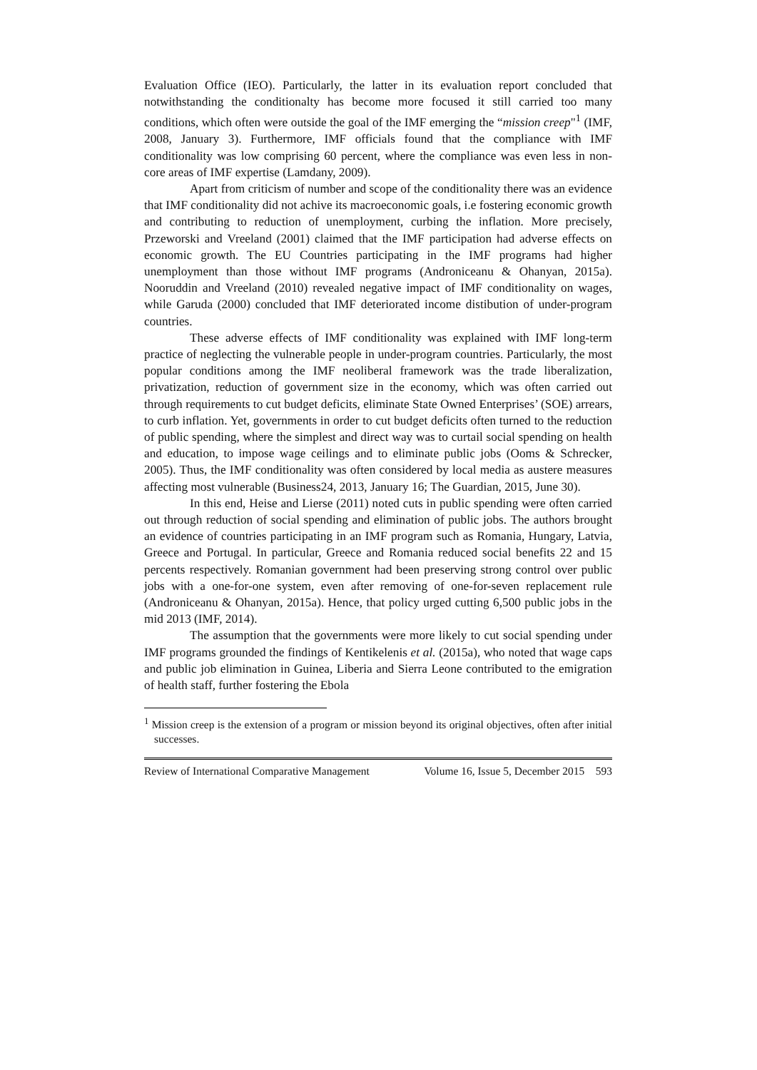Evaluation Office (IEO). Particularly, the latter in its evaluation report concluded that notwithstanding the conditionalty has become more focused it still carried too many conditions, which often were outside the goal of the IMF emerging the “mission creep"<sup>1</sup> (IMF, 2008, January 3). Furthermore, IMF officials found that the compliance with IMF conditionality was low comprising 60 percent, where the compliance was even less in non-core areas of IMF expertise (Lamdany, 2009).
Apart from criticism of number and scope of the conditionality there was an evidence that IMF conditionality did not achive its macroeconomic goals, i.e fostering economic growth and contributing to reduction of unemployment, curbing the inflation. More precisely, Przeworski and Vreeland (2001) claimed that the IMF participation had adverse effects on economic growth. The EU Countries participating in the IMF programs had higher unemployment than those without IMF programs (Androniceanu & Ohanyan, 2015a). Nooruddin and Vreeland (2010) revealed negative impact of IMF conditionality on wages, while Garuda (2000) concluded that IMF deteriorated income distibution of under-program countries.
These adverse effects of IMF conditionality was explained with IMF long-term practice of neglecting the vulnerable people in under-program countries. Particularly, the most popular conditions among the IMF neoliberal framework was the trade liberalization, privatization, reduction of government size in the economy, which was often carried out through requirements to cut budget deficits, eliminate State Owned Enterprises’ (SOE) arrears, to curb inflation. Yet, governments in order to cut budget deficits often turned to the reduction of public spending, where the simplest and direct way was to curtail social spending on health and education, to impose wage ceilings and to eliminate public jobs (Ooms & Schrecker, 2005). Thus, the IMF conditionality was often considered by local media as austere measures affecting most vulnerable (Business24, 2013, January 16; The Guardian, 2015, June 30).
In this end, Heise and Lierse (2011) noted cuts in public spending were often carried out through reduction of social spending and elimination of public jobs. The authors brought an evidence of countries participating in an IMF program such as Romania, Hungary, Latvia, Greece and Portugal. In particular, Greece and Romania reduced social benefits 22 and 15 percents respectively. Romanian government had been preserving strong control over public jobs with a one-for-one system, even after removing of one-for-seven replacement rule (Androniceanu & Ohanyan, 2015a). Hence, that policy urged cutting 6,500 public jobs in the mid 2013 (IMF, 2014).
The assumption that the governments were more likely to cut social spending under IMF programs grounded the findings of Kentikelenis et al. (2015a), who noted that wage caps and public job elimination in Guinea, Liberia and Sierra Leone contributed to the emigration of health staff, further fostering the Ebola
<sup>1</sup> Mission creep is the extension of a program or mission beyond its original objectives, often after initial successes.
Review of International Comparative Management Volume 16, Issue 5, December 2015 593